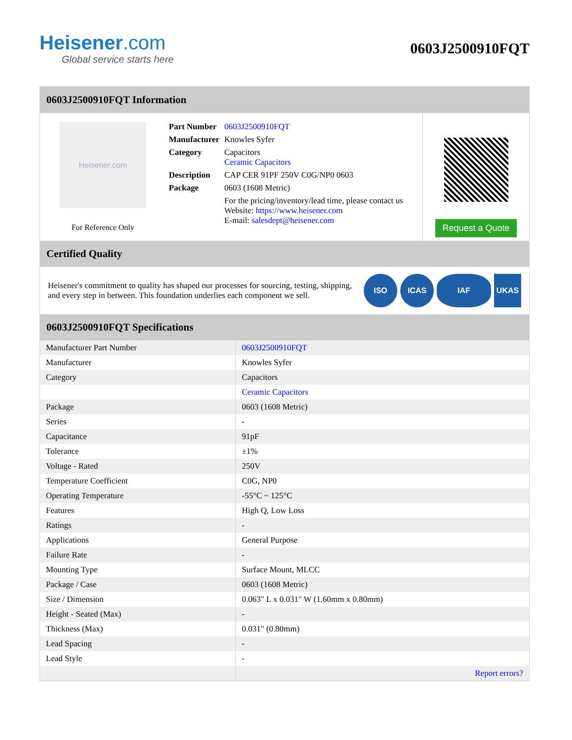Heisener.com
Global service starts here
0603J2500910FQT
0603J2500910FQT Information
Heisener.com
For Reference Only
| Part Number | 0603J2500910FQT |
| Manufacturer | Knowles Syfer |
| Category | Capacitors Ceramic Capacitors |
| Description | CAP CER 91PF 250V C0G/NP0 0603 |
| Package | 0603 (1608 Metric) |
| | For the pricing/inventory/lead time, please contact us Website: https://www.heisener.com E-mail: salesdept@heisener.com |
Request a Quote
Certified Quality
Heisener's commitment to quality has shaped our processes for sourcing, testing, shipping, and every step in between. This foundation underlies each component we sell.
ISO ICAS IAF UKAS
0603J2500910FQT Specifications
| Manufacturer Part Number | 0603J2500910FQT |
| Manufacturer | Knowles Syfer |
| Category | Capacitors |
| | Ceramic Capacitors |
| Package | 0603 (1608 Metric) |
| Series | - |
| Capacitance | 91pF |
| Tolerance | ±1% |
| Voltage - Rated | 250V |
| Temperature Coefficient | C0G, NP0 |
| Operating Temperature | -55°C ~ 125°C |
| Features | High Q, Low Loss |
| Ratings | - |
| Applications | General Purpose |
| Failure Rate | - |
| Mounting Type | Surface Mount, MLCC |
| Package / Case | 0603 (1608 Metric) |
| Size / Dimension | 0.063" L x 0.031" W (1.60mm x 0.80mm) |
| Height - Seated (Max) | - |
| Thickness (Max) | 0.031" (0.80mm) |
| Lead Spacing | - |
| Lead Style | - |
| | Report errors? |